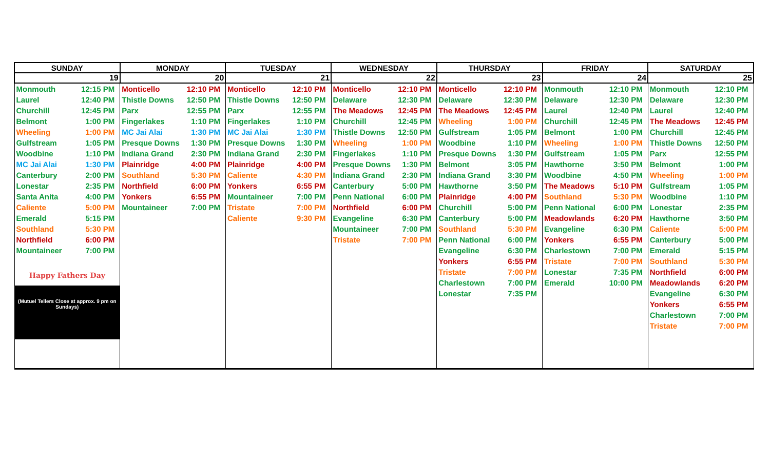| SUNDAY | MONDAY | TUESDAY | WEDNESDAY | THURSDAY | FRIDAY | SATURDAY |
| --- | --- | --- | --- | --- | --- | --- |
| 19 | 20 | 21 | 22 | 23 | 24 | 25 |
| Monmouth 12:15 PM Laurel 12:40 PM Churchill 12:45 PM Belmont 1:00 PM Wheeling 1:00 PM Gulfstream 1:05 PM Woodbine 1:10 PM MC Jai Alai 1:30 PM Canterbury 2:00 PM Lonestar 2:35 PM Santa Anita 4:00 PM Caliente 5:00 PM Emerald 5:15 PM Southland 5:30 PM Northfield 6:00 PM Mountaineer 7:00 PM Happy Fathers Day (Mutuel Tellers Close at approx. 9 pm on Sundays) | Monticello 12:10 PM Thistle Downs 12:50 PM Parx 12:55 PM Fingerlakes 1:10 PM MC Jai Alai 1:30 PM Presque Downs 1:30 PM Indiana Grand 2:30 PM Plainridge 4:00 PM Southland 5:30 PM Northfield 6:00 PM Yonkers 6:55 PM Mountaineer 7:00 PM | Monticello 12:10 PM Thistle Downs 12:50 PM Parx 12:55 PM Fingerlakes 1:10 PM MC Jai Alai 1:30 PM Presque Downs 1:30 PM Indiana Grand 2:30 PM Plainridge 4:00 PM Caliente 4:30 PM Yonkers 6:55 PM Mountaineer 7:00 PM Tristate 7:00 PM Caliente 9:30 PM | Monticello 12:10 PM Delaware 12:30 PM The Meadows 12:45 PM Churchill 12:45 PM Thistle Downs 12:50 PM Wheeling 1:00 PM Fingerlakes 1:10 PM Presque Downs 1:30 PM Indiana Grand 2:30 PM Canterbury 5:00 PM Penn National 6:00 PM Northfield 6:00 PM Evangeline 6:30 PM Mountaineer 7:00 PM Tristate 7:00 PM | Monticello 12:10 PM Delaware 12:30 PM The Meadows 12:45 PM Wheeling 1:00 PM Gulfstream 1:05 PM Woodbine 1:10 PM Presque Downs 1:30 PM Belmont 3:05 PM Indiana Grand 3:30 PM Hawthorne 3:50 PM Plainridge 4:00 PM Churchill 5:00 PM Canterbury 5:00 PM Southland 5:30 PM Penn National 6:00 PM Evangeline 6:30 PM Yonkers 6:55 PM Tristate 7:00 PM Charlestown 7:00 PM Lonestar 7:35 PM | Monmouth 12:10 PM Delaware 12:30 PM Laurel 12:40 PM Churchill 12:45 PM Belmont 1:00 PM Wheeling 1:00 PM Gulfstream 1:05 PM Hawthorne 3:50 PM Woodbine 4:50 PM The Meadows 5:10 PM Southland 5:30 PM Penn National 6:00 PM Meadowlands 6:20 PM Evangeline 6:30 PM Yonkers 6:55 PM Charlestown 7:00 PM Tristate 7:00 PM Lonestar 7:35 PM Emerald 10:00 PM | Monmouth 12:10 PM Delaware 12:30 PM Laurel 12:40 PM The Meadows 12:45 PM Churchill 12:45 PM Thistle Downs 12:50 PM Parx 12:55 PM Belmont 1:00 PM Wheeling 1:00 PM Gulfstream 1:05 PM Woodbine 1:10 PM Lonestar 2:35 PM Hawthorne 3:50 PM Caliente 5:00 PM Canterbury 5:00 PM Emerald 5:15 PM Southland 5:30 PM Northfield 6:00 PM Meadowlands 6:20 PM Evangeline 6:30 PM Yonkers 6:55 PM Charlestown 7:00 PM Tristate 7:00 PM |